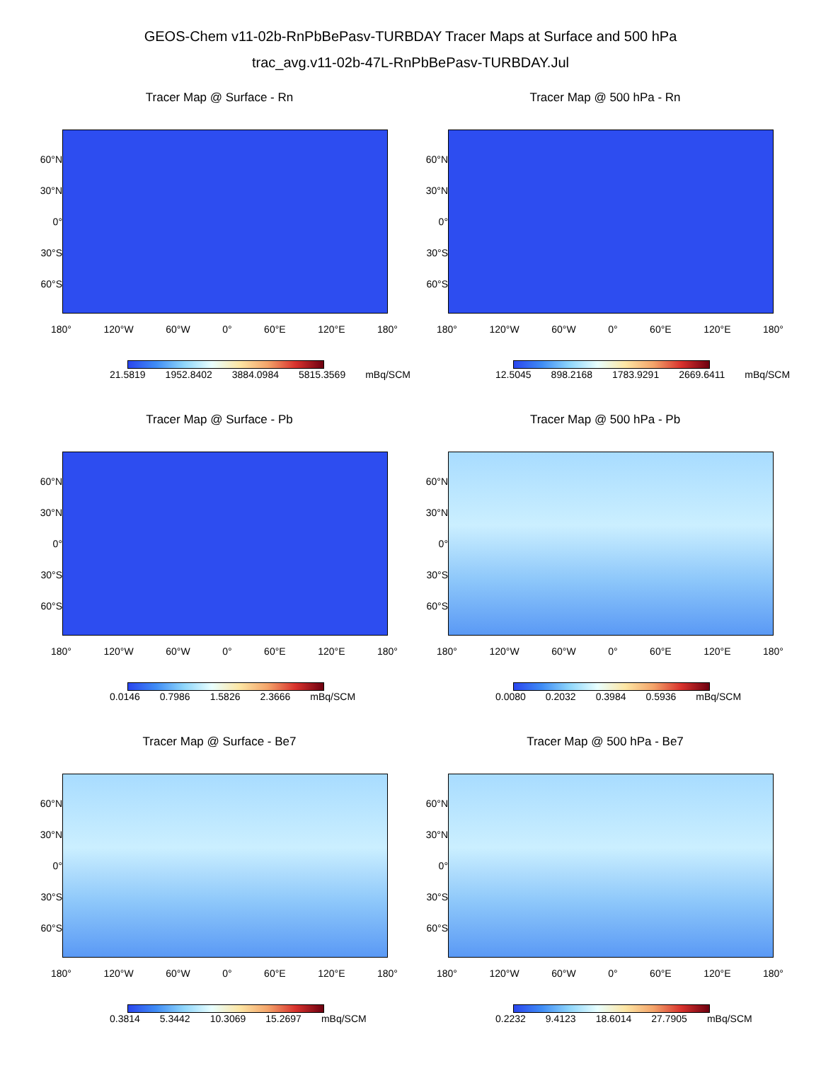GEOS-Chem v11-02b-RnPbBePasv-TURBDAY Tracer Maps at Surface and 500 hPa
trac_avg.v11-02b-47L-RnPbBePasv-TURBDAY.Jul
Tracer Map @ Surface - Rn
60°N
30°N
0°
30°S
60°S
180° 120°W 60°W 0° 60°E 120°E 180°
21.5819 1952.8402 3884.0984 5815.3569 mBq/SCM
Tracer Map @ 500 hPa - Rn
60°N
30°N
0°
30°S
60°S
180° 120°W 60°W 0° 60°E 120°E 180°
12.5045 898.2168 1783.9291 2669.6411 mBq/SCM
Tracer Map @ Surface - Pb
60°N
30°N
0°
30°S
60°S
180° 120°W 60°W 0° 60°E 120°E 180°
0.0146 0.7986 1.5826 2.3666 mBq/SCM
Tracer Map @ 500 hPa - Pb
60°N
30°N
0°
30°S
60°S
180° 120°W 60°W 0° 60°E 120°E 180°
0.0080 0.2032 0.3984 0.5936 mBq/SCM
Tracer Map @ Surface - Be7
60°N
30°N
0°
30°S
60°S
180° 120°W 60°W 0° 60°E 120°E 180°
0.3814 5.3442 10.3069 15.2697 mBq/SCM
Tracer Map @ 500 hPa - Be7
60°N
30°N
0°
30°S
60°S
180° 120°W 60°W 0° 60°E 120°E 180°
0.2232 9.4123 18.6014 27.7905 mBq/SCM